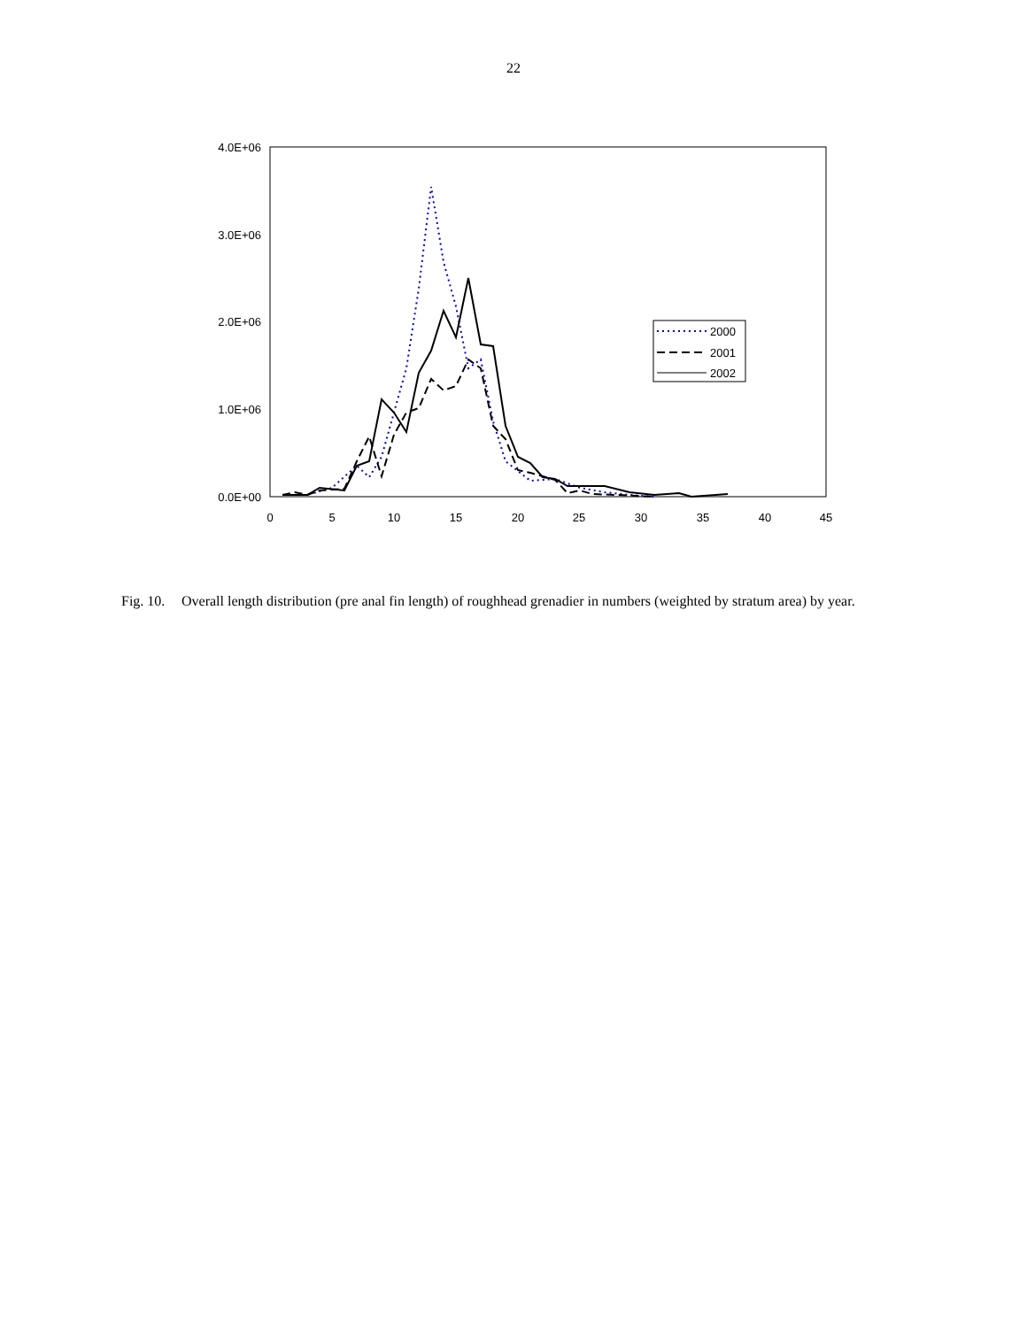22
4.0E+06
3.0E+06
2.0E+06
1.0E+06
0.0E+00
0
5
10
15
20
25
30
35
40
45
2000
2001
2002
Fig. 10.
Overall length distribution (pre anal fin length) of roughhead grenadier in numbers (weighted by stratum area) by year.